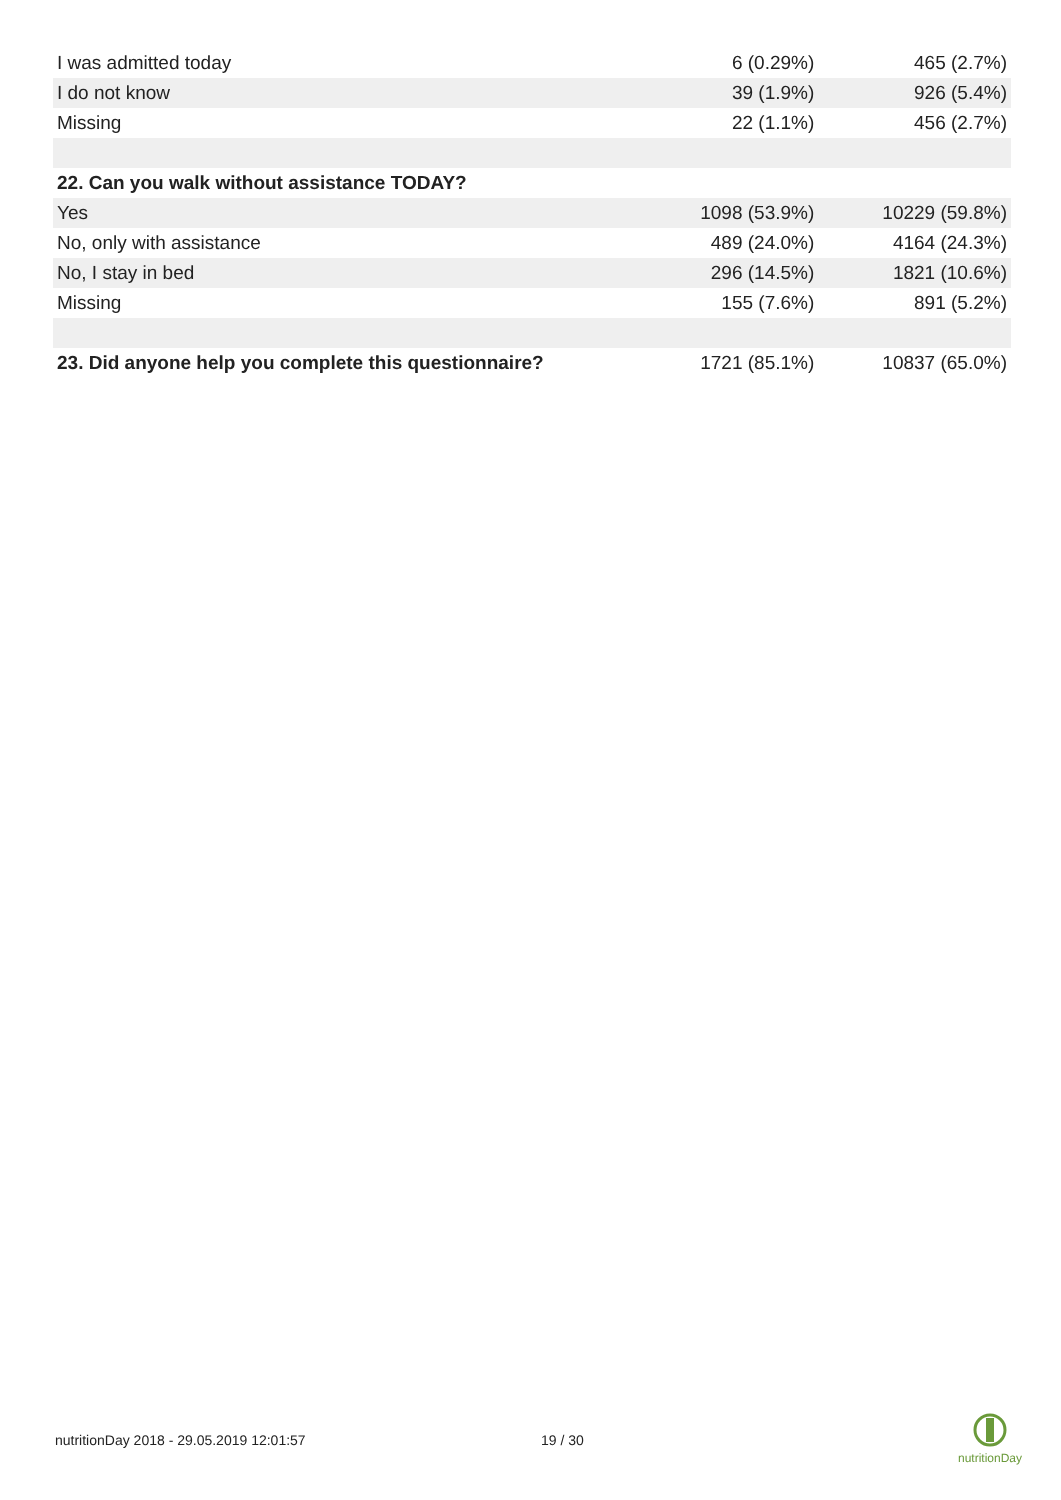| I was admitted today | 6 (0.29%) | 465 (2.7%) |
| I do not know | 39 (1.9%) | 926 (5.4%) |
| Missing | 22 (1.1%) | 456 (2.7%) |
| 22. Can you walk without assistance TODAY? | | |
| Yes | 1098 (53.9%) | 10229 (59.8%) |
| No, only with assistance | 489 (24.0%) | 4164 (24.3%) |
| No, I stay in bed | 296 (14.5%) | 1821 (10.6%) |
| Missing | 155 (7.6%) | 891 (5.2%) |
| 23. Did anyone help you complete this questionnaire? | 1721 (85.1%) | 10837 (65.0%) |
nutritionDay 2018 - 29.05.2019 12:01:57
19 / 30
nutritionDay